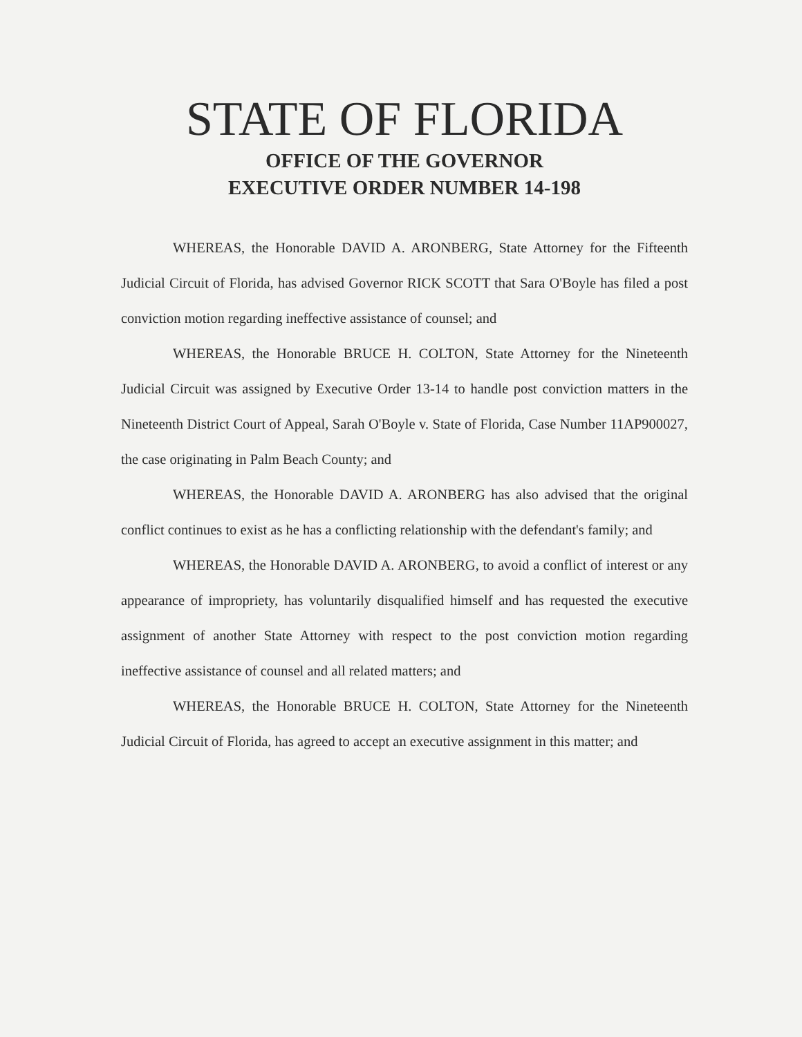STATE OF FLORIDA
OFFICE OF THE GOVERNOR
EXECUTIVE ORDER NUMBER 14-198
WHEREAS, the Honorable DAVID A. ARONBERG, State Attorney for the Fifteenth Judicial Circuit of Florida, has advised Governor RICK SCOTT that Sara O'Boyle has filed a post conviction motion regarding ineffective assistance of counsel; and
WHEREAS, the Honorable BRUCE H. COLTON, State Attorney for the Nineteenth Judicial Circuit was assigned by Executive Order 13-14 to handle post conviction matters in the Nineteenth District Court of Appeal, Sarah O'Boyle v. State of Florida, Case Number 11AP900027, the case originating in Palm Beach County; and
WHEREAS, the Honorable DAVID A. ARONBERG has also advised that the original conflict continues to exist as he has a conflicting relationship with the defendant's family; and
WHEREAS, the Honorable DAVID A. ARONBERG, to avoid a conflict of interest or any appearance of impropriety, has voluntarily disqualified himself and has requested the executive assignment of another State Attorney with respect to the post conviction motion regarding ineffective assistance of counsel and all related matters; and
WHEREAS, the Honorable BRUCE H. COLTON, State Attorney for the Nineteenth Judicial Circuit of Florida, has agreed to accept an executive assignment in this matter; and